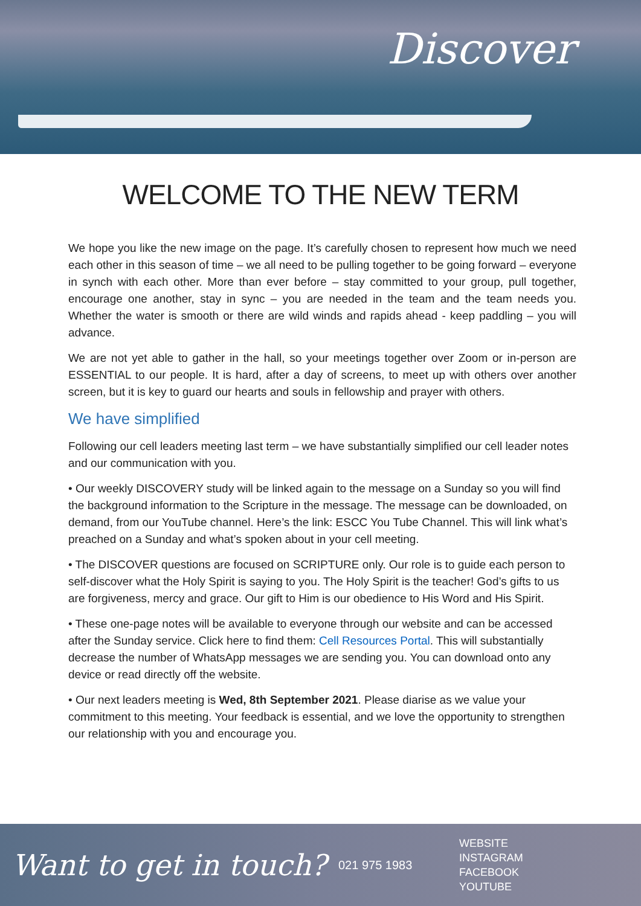Discover
WELCOME TO THE NEW TERM
We hope you like the new image on the page. It’s carefully chosen to represent how much we need each other in this season of time – we all need to be pulling together to be going forward – everyone in synch with each other. More than ever before – stay committed to your group, pull together, encourage one another, stay in sync – you are needed in the team and the team needs you. Whether the water is smooth or there are wild winds and rapids ahead - keep paddling – you will advance.
We are not yet able to gather in the hall, so your meetings together over Zoom or in-person are ESSENTIAL to our people. It is hard, after a day of screens, to meet up with others over another screen, but it is key to guard our hearts and souls in fellowship and prayer with others.
We have simplified
Following our cell leaders meeting last term – we have substantially simplified our cell leader notes and our communication with you.
• Our weekly DISCOVERY study will be linked again to the message on a Sunday so you will find the background information to the Scripture in the message. The message can be downloaded, on demand, from our YouTube channel. Here’s the link: ESCC You Tube Channel. This will link what’s preached on a Sunday and what’s spoken about in your cell meeting.
• The DISCOVER questions are focused on SCRIPTURE only. Our role is to guide each person to self-discover what the Holy Spirit is saying to you. The Holy Spirit is the teacher! God’s gifts to us are forgiveness, mercy and grace. Our gift to Him is our obedience to His Word and His Spirit.
• These one-page notes will be available to everyone through our website and can be accessed after the Sunday service. Click here to find them: Cell Resources Portal. This will substantially decrease the number of WhatsApp messages we are sending you. You can download onto any device or read directly off the website.
• Our next leaders meeting is Wed, 8th September 2021. Please diarise as we value your commitment to this meeting. Your feedback is essential, and we love the opportunity to strengthen our relationship with you and encourage you.
Want to get in touch?
021 975 1983
WEBSITE
INSTAGRAM
FACEBOOK
YOUTUBE